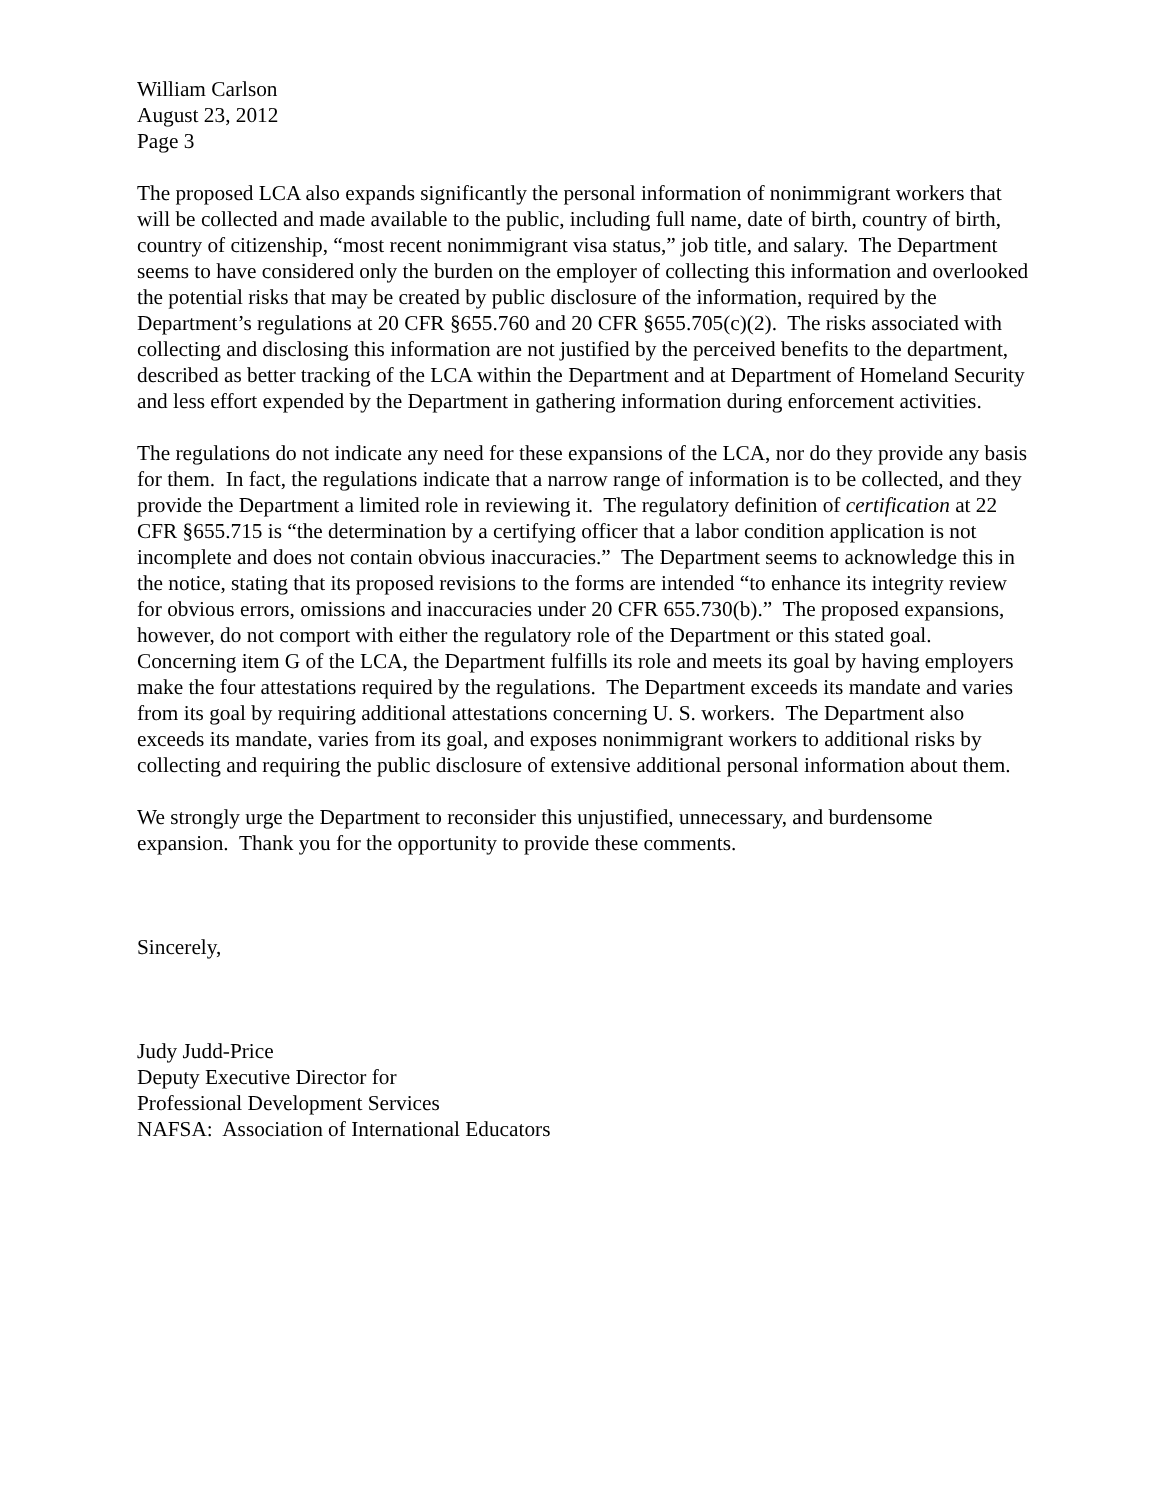William Carlson
August 23, 2012
Page 3
The proposed LCA also expands significantly the personal information of nonimmigrant workers that will be collected and made available to the public, including full name, date of birth, country of birth, country of citizenship, “most recent nonimmigrant visa status,” job title, and salary. The Department seems to have considered only the burden on the employer of collecting this information and overlooked the potential risks that may be created by public disclosure of the information, required by the Department’s regulations at 20 CFR §655.760 and 20 CFR §655.705(c)(2). The risks associated with collecting and disclosing this information are not justified by the perceived benefits to the department, described as better tracking of the LCA within the Department and at Department of Homeland Security and less effort expended by the Department in gathering information during enforcement activities.
The regulations do not indicate any need for these expansions of the LCA, nor do they provide any basis for them. In fact, the regulations indicate that a narrow range of information is to be collected, and they provide the Department a limited role in reviewing it. The regulatory definition of certification at 22 CFR §655.715 is “the determination by a certifying officer that a labor condition application is not incomplete and does not contain obvious inaccuracies.” The Department seems to acknowledge this in the notice, stating that its proposed revisions to the forms are intended “to enhance its integrity review for obvious errors, omissions and inaccuracies under 20 CFR 655.730(b).” The proposed expansions, however, do not comport with either the regulatory role of the Department or this stated goal. Concerning item G of the LCA, the Department fulfills its role and meets its goal by having employers make the four attestations required by the regulations. The Department exceeds its mandate and varies from its goal by requiring additional attestations concerning U. S. workers. The Department also exceeds its mandate, varies from its goal, and exposes nonimmigrant workers to additional risks by collecting and requiring the public disclosure of extensive additional personal information about them.
We strongly urge the Department to reconsider this unjustified, unnecessary, and burdensome expansion. Thank you for the opportunity to provide these comments.
Sincerely,
Judy Judd-Price
Deputy Executive Director for
Professional Development Services
NAFSA: Association of International Educators